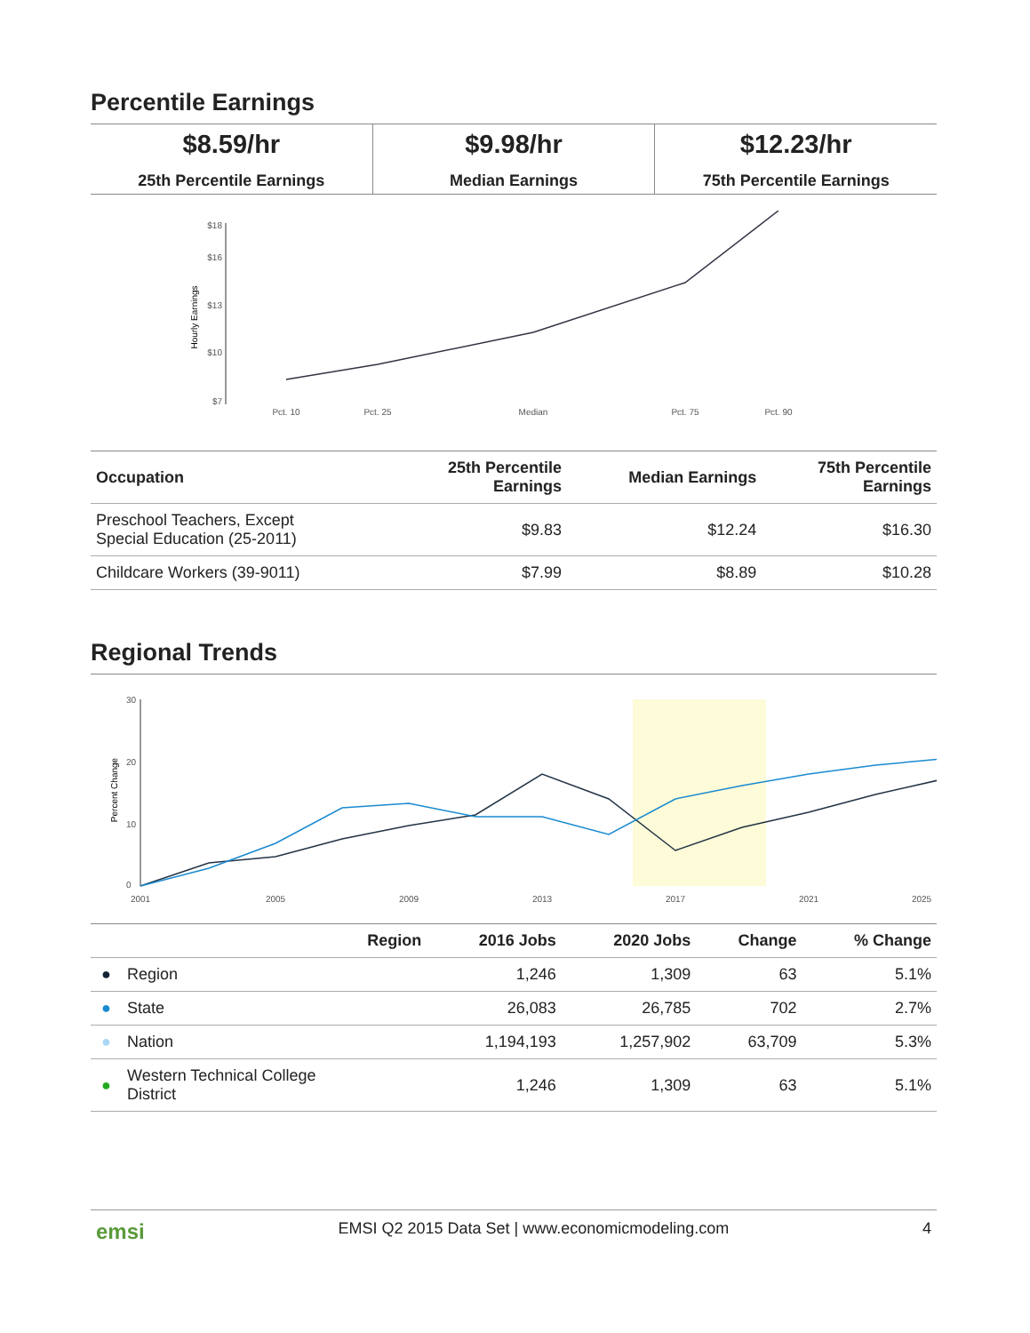Percentile Earnings
$8.59/hr
25th Percentile Earnings
$9.98/hr
Median Earnings
$12.23/hr
75th Percentile Earnings
$18
$16
$13
$10
$7
Hourly Earnings
Pct. 10
Pct. 25
Median
Pct. 75
Pct. 90
| Occupation | 25th Percentile Earnings | Median Earnings | 75th Percentile Earnings |
| --- | --- | --- | --- |
| Preschool Teachers, Except Special Education (25-2011) | $9.83 | $12.24 | $16.30 |
| Childcare Workers (39-9011) | $7.99 | $8.89 | $10.28 |
Regional Trends
30
20
10
0
Percent Change
2001
2005
2009
2013
2017
2021
2025
| | Region | 2016 Jobs | 2020 Jobs | Change | % Change |
| --- | --- | --- | --- | --- | --- |
| ● | Region | 1,246 | 1,309 | 63 | 5.1% |
| ● | State | 26,083 | 26,785 | 702 | 2.7% |
| ● | Nation | 1,194,193 | 1,257,902 | 63,709 | 5.3% |
| ● | Western Technical College District | 1,246 | 1,309 | 63 | 5.1% |
emsi EMSI Q2 2015 Data Set | www.economicmodeling.com 4